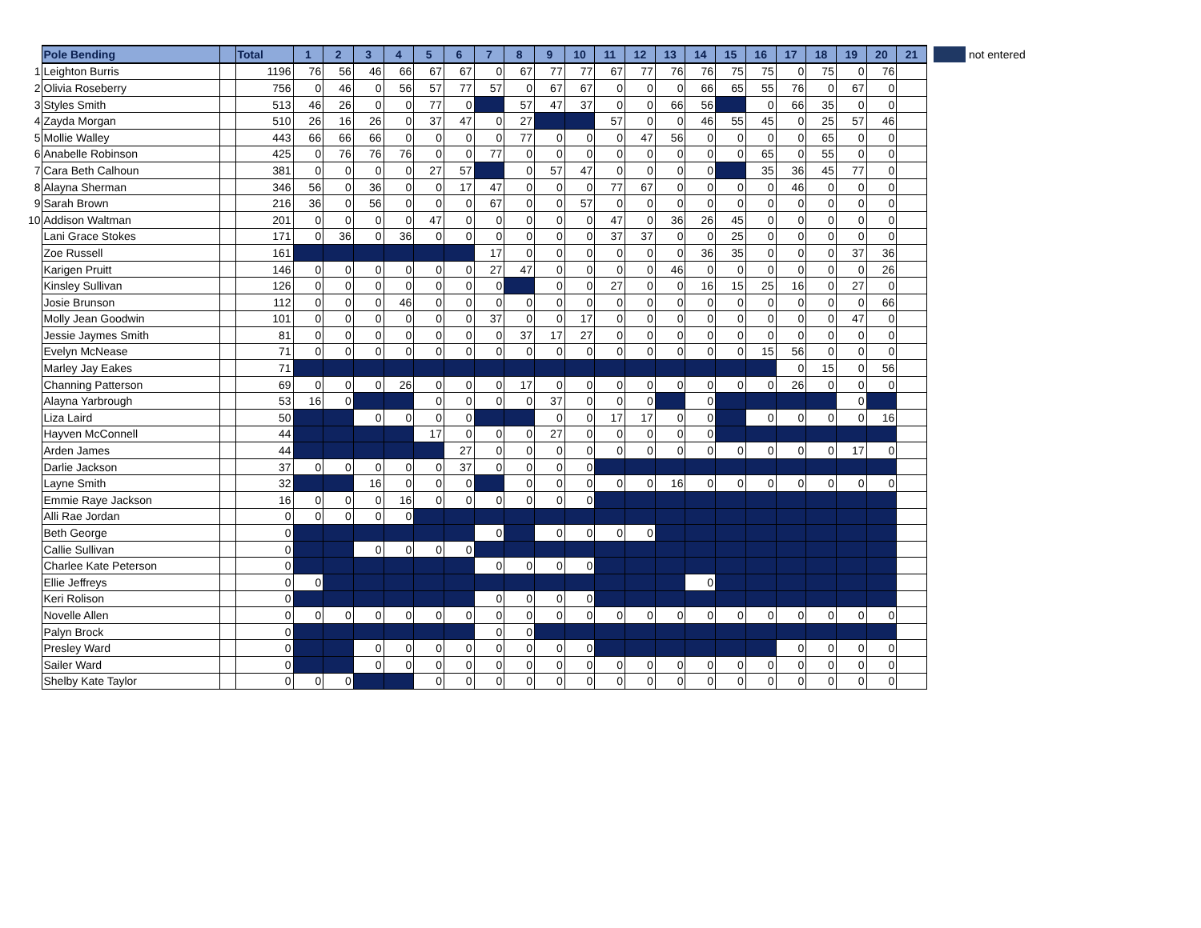| | Pole Bending | | Total | 1 | 2 | 3 | 4 | 5 | 6 | 7 | 8 | 9 | 10 | 11 | 12 | 13 | 14 | 15 | 16 | 17 | 18 | 19 | 20 | 21 |
| 1 | Leighton Burris | | 1196 | 76 | 56 | 46 | 66 | 67 | 67 | 0 | 67 | 77 | 77 | 67 | 77 | 76 | 76 | 75 | 75 | 0 | 75 | 0 | 76 | |
| 2 | Olivia Roseberry | | 756 | 0 | 46 | 0 | 56 | 57 | 77 | 57 | 0 | 67 | 67 | 0 | 0 | 0 | 66 | 65 | 55 | 76 | 0 | 67 | 0 | |
| 3 | Styles Smith | | 513 | 46 | 26 | 0 | 0 | 77 | 0 | | 57 | 47 | 37 | 0 | 0 | 66 | 56 | | 0 | 66 | 35 | 0 | 0 | |
| 4 | Zayda Morgan | | 510 | 26 | 16 | 26 | 0 | 37 | 47 | 0 | 27 | | | 57 | 0 | 0 | 46 | 55 | 45 | 0 | 25 | 57 | 46 | |
| 5 | Mollie Walley | | 443 | 66 | 66 | 66 | 0 | 0 | 0 | 0 | 77 | 0 | 0 | 0 | 47 | 56 | 0 | 0 | 0 | 0 | 65 | 0 | 0 | |
| 6 | Anabelle Robinson | | 425 | 0 | 76 | 76 | 76 | 0 | 0 | 77 | 0 | 0 | 0 | 0 | 0 | 0 | 0 | 0 | 65 | 0 | 55 | 0 | 0 | |
| 7 | Cara Beth Calhoun | | 381 | 0 | 0 | 0 | 0 | 27 | 57 | | 0 | 57 | 47 | 0 | 0 | 0 | 0 | | 35 | 36 | 45 | 77 | 0 | |
| 8 | Alayna Sherman | | 346 | 56 | 0 | 36 | 0 | 0 | 17 | 47 | 0 | 0 | 0 | 77 | 67 | 0 | 0 | 0 | 0 | 46 | 0 | 0 | 0 | |
| 9 | Sarah Brown | | 216 | 36 | 0 | 56 | 0 | 0 | 0 | 67 | 0 | 0 | 57 | 0 | 0 | 0 | 0 | 0 | 0 | 0 | 0 | 0 | 0 | |
| 10 | Addison Waltman | | 201 | 0 | 0 | 0 | 0 | 47 | 0 | 0 | 0 | 0 | 0 | 47 | 0 | 36 | 26 | 45 | 0 | 0 | 0 | 0 | 0 | |
| | Lani Grace Stokes | | 171 | 0 | 36 | 0 | 36 | 0 | 0 | 0 | 0 | 0 | 0 | 37 | 37 | 0 | 0 | 25 | 0 | 0 | 0 | 0 | 0 | |
| | Zoe Russell | | 161 | | | | | | | 17 | 0 | 0 | 0 | 0 | 0 | 0 | 36 | 35 | 0 | 0 | 0 | 37 | 36 | |
| | Karigen Pruitt | | 146 | 0 | 0 | 0 | 0 | 0 | 0 | 27 | 47 | 0 | 0 | 0 | 0 | 46 | 0 | 0 | 0 | 0 | 0 | 0 | 26 | |
| | Kinsley Sullivan | | 126 | 0 | 0 | 0 | 0 | 0 | 0 | 0 | | 0 | 0 | 27 | 0 | 0 | 16 | 15 | 25 | 16 | 0 | 27 | 0 | |
| | Josie Brunson | | 112 | 0 | 0 | 0 | 46 | 0 | 0 | 0 | 0 | 0 | 0 | 0 | 0 | 0 | 0 | 0 | 0 | 0 | 0 | 0 | 66 | |
| | Molly Jean Goodwin | | 101 | 0 | 0 | 0 | 0 | 0 | 0 | 37 | 0 | 0 | 17 | 0 | 0 | 0 | 0 | 0 | 0 | 0 | 0 | 47 | 0 | |
| | Jessie Jaymes Smith | | 81 | 0 | 0 | 0 | 0 | 0 | 0 | 0 | 37 | 17 | 27 | 0 | 0 | 0 | 0 | 0 | 0 | 0 | 0 | 0 | 0 | |
| | Evelyn McNease | | 71 | 0 | 0 | 0 | 0 | 0 | 0 | 0 | 0 | 0 | 0 | 0 | 0 | 0 | 0 | 0 | 15 | 56 | 0 | 0 | 0 | |
| | Marley Jay Eakes | | 71 | | | | | | | | | | | | | | | | | 0 | 15 | 0 | 56 | |
| | Channing Patterson | | 69 | 0 | 0 | 0 | 26 | 0 | 0 | 0 | 17 | 0 | 0 | 0 | 0 | 0 | 0 | 0 | 0 | 26 | 0 | 0 | 0 | |
| | Alayna Yarbrough | | 53 | 16 | 0 | | | 0 | 0 | 0 | 0 | 37 | 0 | 0 | 0 | | 0 | | | | | 0 | | |
| | Liza Laird | | 50 | | | 0 | 0 | 0 | 0 | | | 0 | 0 | 17 | 17 | 0 | 0 | | 0 | 0 | 0 | 0 | 16 | |
| | Hayven McConnell | | 44 | | | | | 17 | 0 | 0 | 0 | 27 | 0 | 0 | 0 | 0 | 0 | | | | | | | |
| | Arden James | | 44 | | | | | | 27 | 0 | 0 | 0 | 0 | 0 | 0 | 0 | 0 | 0 | 0 | 0 | 0 | 17 | 0 | |
| | Darlie Jackson | | 37 | 0 | 0 | 0 | 0 | 0 | 37 | 0 | 0 | 0 | 0 | | | | | | | | | | | |
| | Layne Smith | | 32 | | | 16 | 0 | 0 | 0 | | 0 | 0 | 0 | 0 | 0 | 16 | 0 | 0 | 0 | 0 | 0 | 0 | 0 | |
| | Emmie Raye Jackson | | 16 | 0 | 0 | 0 | 16 | 0 | 0 | 0 | 0 | 0 | 0 | | | | | | | | | | | |
| | Alli Rae Jordan | | 0 | 0 | 0 | 0 | 0 | | | | | | | | | | | | | | | | | |
| | Beth George | | 0 | | | | | | | 0 | | 0 | 0 | 0 | 0 | | | | | | | | | |
| | Callie Sullivan | | 0 | | | 0 | 0 | 0 | 0 | | | | | | | | | | | | | | | |
| | Charlee Kate Peterson | | 0 | | | | | | | 0 | 0 | 0 | 0 | | | | | | | | | | | |
| | Ellie Jeffreys | | 0 | 0 | | | | | | | | | | | | | 0 | | | | | | | |
| | Keri Rolison | | 0 | | | | | | | 0 | 0 | 0 | 0 | | | | | | | | | | | |
| | Novelle Allen | | 0 | 0 | 0 | 0 | 0 | 0 | 0 | 0 | 0 | 0 | 0 | 0 | 0 | 0 | 0 | 0 | 0 | 0 | 0 | 0 | 0 | |
| | Palyn Brock | | 0 | | | | | | | 0 | 0 | | | | | | | | | | | | | |
| | Presley Ward | | 0 | | | 0 | 0 | 0 | 0 | 0 | 0 | 0 | 0 | | | | | | | 0 | 0 | 0 | 0 | |
| | Sailer Ward | | 0 | | | 0 | 0 | 0 | 0 | 0 | 0 | 0 | 0 | 0 | 0 | 0 | 0 | 0 | 0 | 0 | 0 | 0 | 0 | |
| | Shelby Kate Taylor | | 0 | 0 | 0 | | | 0 | 0 | 0 | 0 | 0 | 0 | 0 | 0 | 0 | 0 | 0 | 0 | 0 | 0 | 0 | 0 | |
not entered